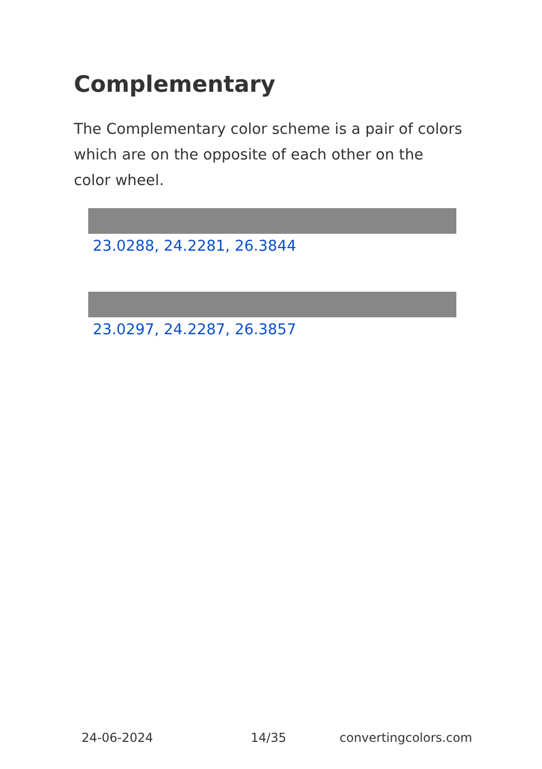Complementary
The Complementary color scheme is a pair of colors which are on the opposite of each other on the color wheel.
23.0288, 24.2281, 26.3844
23.0297, 24.2287, 26.3857
24-06-2024 14/35 convertingcolors.com